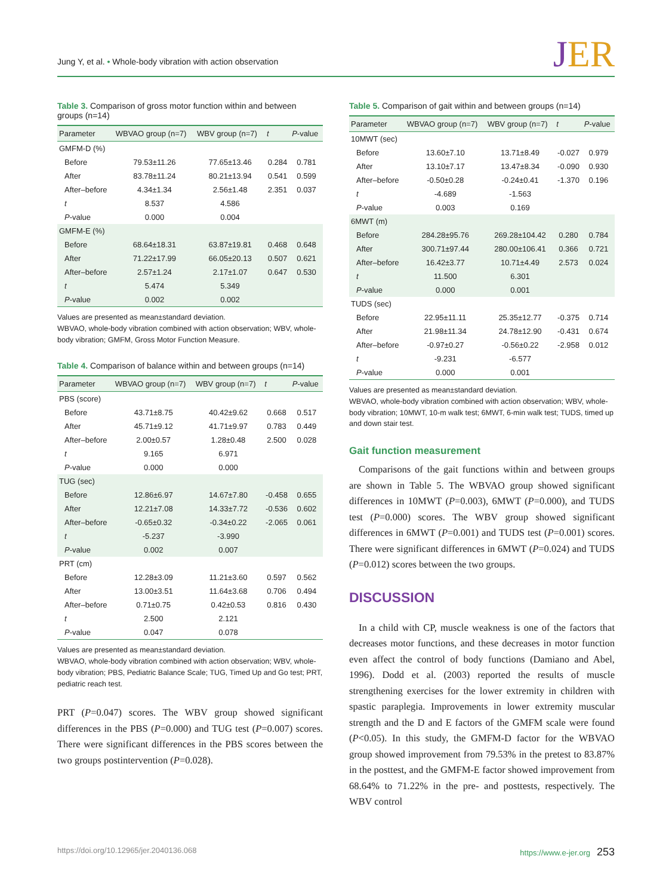Jung Y, et al. • Whole-body vibration with action observation
JER
Table 3. Comparison of gross motor function within and between groups (n=14)
| Parameter | WBVAO group (n=7) | WBV group (n=7) | t | P -value |
| --- | --- | --- | --- | --- |
| GMFM-D (%) | | | | |
| Before | 79.53±11.26 | 77.65±13.46 | 0.284 | 0.781 |
| After | 83.78±11.24 | 80.21±13.94 | 0.541 | 0.599 |
| After–before | 4.34±1.34 | 2.56±1.48 | 2.351 | 0.037 |
| t | 8.537 | 4.586 | | |
| P -value | 0.000 | 0.004 | | |
| GMFM-E (%) | | | | |
| Before | 68.64±18.31 | 63.87±19.81 | 0.468 | 0.648 |
| After | 71.22±17.99 | 66.05±20.13 | 0.507 | 0.621 |
| After–before | 2.57±1.24 | 2.17±1.07 | 0.647 | 0.530 |
| t | 5.474 | 5.349 | | |
| P -value | 0.002 | 0.002 | | |
Values are presented as mean±standard deviation.
WBVAO, whole-body vibration combined with action observation; WBV, whole-body vibration; GMFM, Gross Motor Function Measure.
Table 4. Comparison of balance within and between groups (n=14)
| Parameter | WBVAO group (n=7) | WBV group (n=7) | t | P -value |
| --- | --- | --- | --- | --- |
| PBS (score) | | | | |
| Before | 43.71±8.75 | 40.42±9.62 | 0.668 | 0.517 |
| After | 45.71±9.12 | 41.71±9.97 | 0.783 | 0.449 |
| After–before | 2.00±0.57 | 1.28±0.48 | 2.500 | 0.028 |
| t | 9.165 | 6.971 | | |
| P -value | 0.000 | 0.000 | | |
| TUG (sec) | | | | |
| Before | 12.86±6.97 | 14.67±7.80 | -0.458 | 0.655 |
| After | 12.21±7.08 | 14.33±7.72 | -0.536 | 0.602 |
| After–before | -0.65±0.32 | -0.34±0.22 | -2.065 | 0.061 |
| t | -5.237 | -3.990 | | |
| P -value | 0.002 | 0.007 | | |
| PRT (cm) | | | | |
| Before | 12.28±3.09 | 11.21±3.60 | 0.597 | 0.562 |
| After | 13.00±3.51 | 11.64±3.68 | 0.706 | 0.494 |
| After–before | 0.71±0.75 | 0.42±0.53 | 0.816 | 0.430 |
| t | 2.500 | 2.121 | | |
| P -value | 0.047 | 0.078 | | |
Values are presented as mean±standard deviation.
WBVAO, whole-body vibration combined with action observation; WBV, whole-body vibration; PBS, Pediatric Balance Scale; TUG, Timed Up and Go test; PRT, pediatric reach test.
PRT (P=0.047) scores. The WBV group showed significant differences in the PBS (P=0.000) and TUG test (P=0.007) scores. There were significant differences in the PBS scores between the two groups postintervention (P=0.028).
Table 5. Comparison of gait within and between groups (n=14)
| Parameter | WBVAO group (n=7) | WBV group (n=7) | t | P -value |
| --- | --- | --- | --- | --- |
| 10MWT (sec) | | | | |
| Before | 13.60±7.10 | 13.71±8.49 | -0.027 | 0.979 |
| After | 13.10±7.17 | 13.47±8.34 | -0.090 | 0.930 |
| After–before | -0.50±0.28 | -0.24±0.41 | -1.370 | 0.196 |
| t | -4.689 | -1.563 | | |
| P -value | 0.003 | 0.169 | | |
| 6MWT (m) | | | | |
| Before | 284.28±95.76 | 269.28±104.42 | 0.280 | 0.784 |
| After | 300.71±97.44 | 280.00±106.41 | 0.366 | 0.721 |
| After–before | 16.42±3.77 | 10.71±4.49 | 2.573 | 0.024 |
| t | 11.500 | 6.301 | | |
| P -value | 0.000 | 0.001 | | |
| TUDS (sec) | | | | |
| Before | 22.95±11.11 | 25.35±12.77 | -0.375 | 0.714 |
| After | 21.98±11.34 | 24.78±12.90 | -0.431 | 0.674 |
| After–before | -0.97±0.27 | -0.56±0.22 | -2.958 | 0.012 |
| t | -9.231 | -6.577 | | |
| P -value | 0.000 | 0.001 | | |
Values are presented as mean±standard deviation.
WBVAO, whole-body vibration combined with action observation; WBV, whole-body vibration; 10MWT, 10-m walk test; 6MWT, 6-min walk test; TUDS, timed up and down stair test.
Gait function measurement
Comparisons of the gait functions within and between groups are shown in Table 5. The WBVAO group showed significant differences in 10MWT (P=0.003), 6MWT (P=0.000), and TUDS test (P=0.000) scores. The WBV group showed significant differences in 6MWT (P=0.001) and TUDS test (P=0.001) scores. There were significant differences in 6MWT (P=0.024) and TUDS (P=0.012) scores between the two groups.
DISCUSSION
In a child with CP, muscle weakness is one of the factors that decreases motor functions, and these decreases in motor function even affect the control of body functions (Damiano and Abel, 1996). Dodd et al. (2003) reported the results of muscle strengthening exercises for the lower extremity in children with spastic paraplegia. Improvements in lower extremity muscular strength and the D and E factors of the GMFM scale were found (P<0.05). In this study, the GMFM-D factor for the WBVAO group showed improvement from 79.53% in the pretest to 83.87% in the posttest, and the GMFM-E factor showed improvement from 68.64% to 71.22% in the pre- and posttests, respectively. The WBV control
https://doi.org/10.12965/jer.2040136.068 https://www.e-jer.org 253